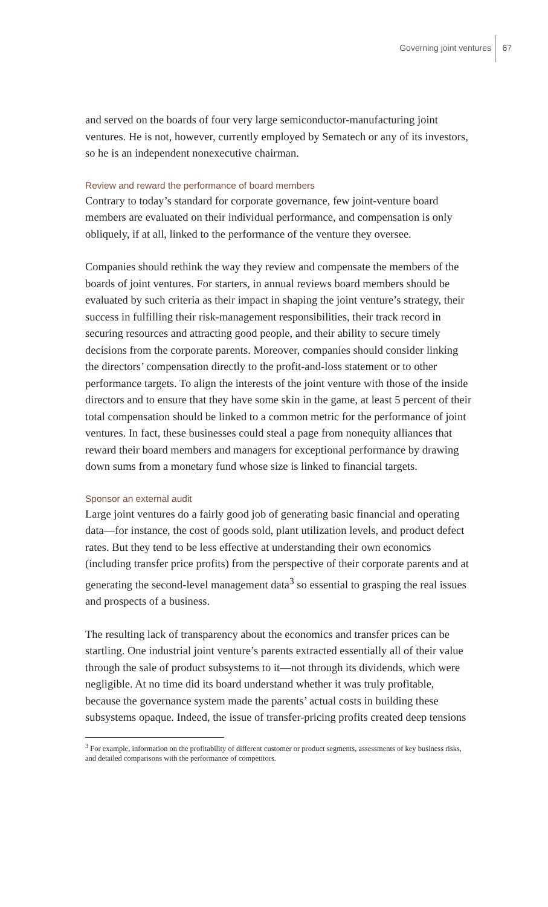Governing joint ventures 67
and served on the boards of four very large semiconductor-manufacturing joint ventures. He is not, however, currently employed by Sematech or any of its investors, so he is an independent nonexecutive chairman.
Review and reward the performance of board members
Contrary to today’s standard for corporate governance, few joint-venture board members are evaluated on their individual performance, and compensation is only obliquely, if at all, linked to the performance of the venture they oversee.
Companies should rethink the way they review and compensate the members of the boards of joint ventures. For starters, in annual reviews board members should be evaluated by such criteria as their impact in shaping the joint venture’s strategy, their success in fulfilling their risk-management responsibilities, their track record in securing resources and attracting good people, and their ability to secure timely decisions from the corporate parents. Moreover, companies should consider linking the directors’ compensation directly to the profit-and-loss statement or to other performance targets. To align the interests of the joint venture with those of the inside directors and to ensure that they have some skin in the game, at least 5 percent of their total compensation should be linked to a common metric for the performance of joint ventures. In fact, these businesses could steal a page from nonequity alliances that reward their board members and managers for exceptional performance by drawing down sums from a monetary fund whose size is linked to financial targets.
Sponsor an external audit
Large joint ventures do a fairly good job of generating basic financial and operating data—for instance, the cost of goods sold, plant utilization levels, and product defect rates. But they tend to be less effective at understanding their own economics (including transfer price profits) from the perspective of their corporate parents and at generating the second-level management data<sup>3</sup> so essential to grasping the real issues and prospects of a business.
The resulting lack of transparency about the economics and transfer prices can be startling. One industrial joint venture’s parents extracted essentially all of their value through the sale of product subsystems to it—not through its dividends, which were negligible. At no time did its board understand whether it was truly profitable, because the governance system made the parents’ actual costs in building these subsystems opaque. Indeed, the issue of transfer-pricing profits created deep tensions
<sup>3</sup> For example, information on the profitability of different customer or product segments, assessments of key business risks, and detailed comparisons with the performance of competitors.